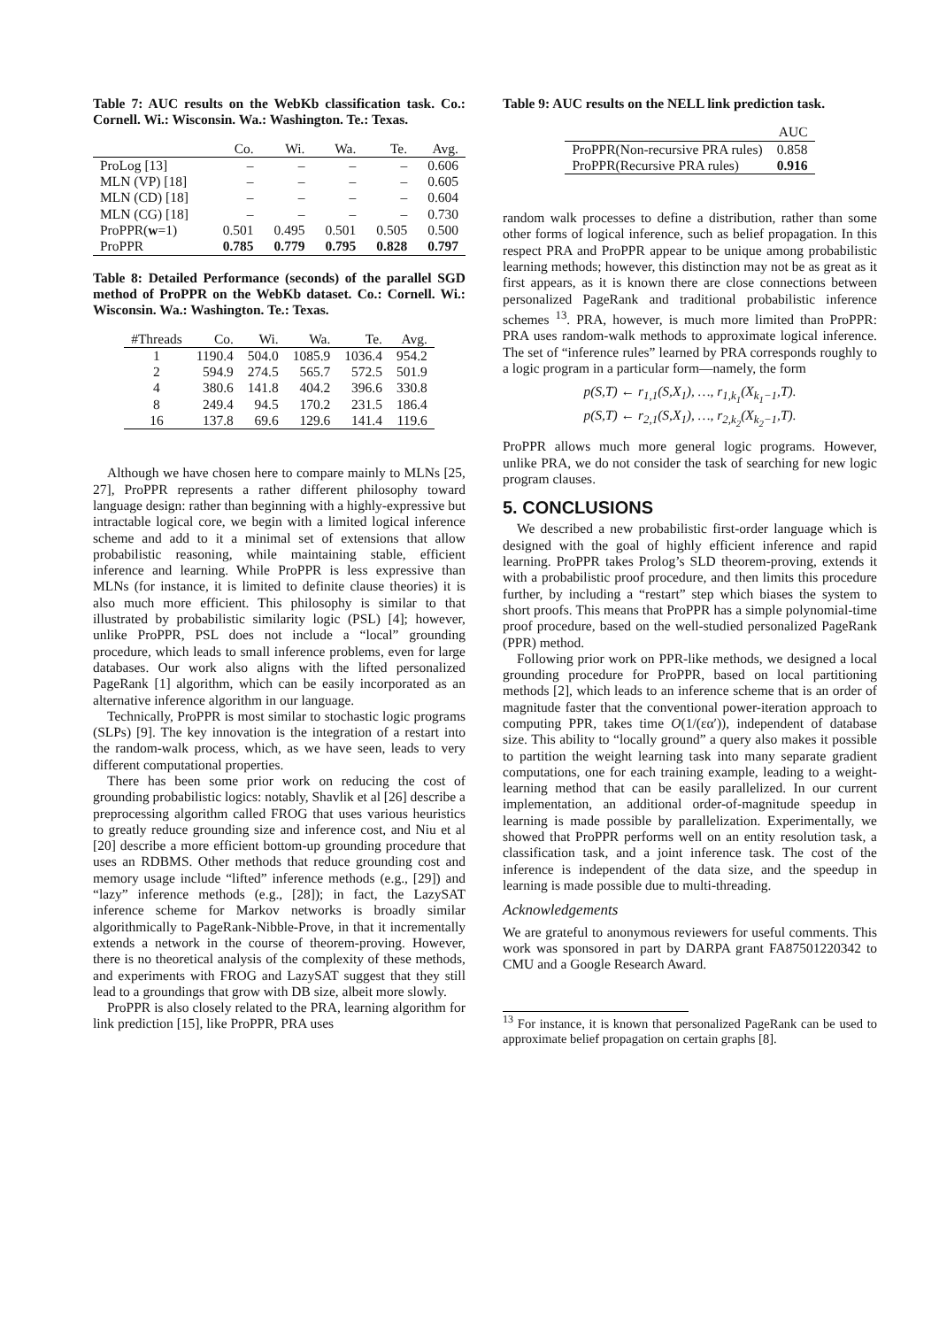Table 7: AUC results on the WebKb classification task. Co.: Cornell. Wi.: Wisconsin. Wa.: Washington. Te.: Texas.
| | Co. | Wi. | Wa. | Te. | Avg. |
| --- | --- | --- | --- | --- | --- |
| ProLog [13] | – | – | – | – | 0.606 |
| MLN (VP) [18] | – | – | – | – | 0.605 |
| MLN (CD) [18] | – | – | – | – | 0.604 |
| MLN (CG) [18] | – | – | – | – | 0.730 |
| ProPPR( w =1) | 0.501 | 0.495 | 0.501 | 0.505 | 0.500 |
| ProPPR | 0.785 | 0.779 | 0.795 | 0.828 | 0.797 |
Table 8: Detailed Performance (seconds) of the parallel SGD method of ProPPR on the WebKb dataset. Co.: Cornell. Wi.: Wisconsin. Wa.: Washington. Te.: Texas.
| #Threads | Co. | Wi. | Wa. | Te. | Avg. |
| --- | --- | --- | --- | --- | --- |
| 1 | 1190.4 | 504.0 | 1085.9 | 1036.4 | 954.2 |
| 2 | 594.9 | 274.5 | 565.7 | 572.5 | 501.9 |
| 4 | 380.6 | 141.8 | 404.2 | 396.6 | 330.8 |
| 8 | 249.4 | 94.5 | 170.2 | 231.5 | 186.4 |
| 16 | 137.8 | 69.6 | 129.6 | 141.4 | 119.6 |
Although we have chosen here to compare mainly to MLNs [25, 27], ProPPR represents a rather different philosophy toward language design: rather than beginning with a highly-expressive but intractable logical core, we begin with a limited logical inference scheme and add to it a minimal set of extensions that allow probabilistic reasoning, while maintaining stable, efficient inference and learning. While ProPPR is less expressive than MLNs (for instance, it is limited to definite clause theories) it is also much more efficient. This philosophy is similar to that illustrated by probabilistic similarity logic (PSL) [4]; however, unlike ProPPR, PSL does not include a “local” grounding procedure, which leads to small inference problems, even for large databases. Our work also aligns with the lifted personalized PageRank [1] algorithm, which can be easily incorporated as an alternative inference algorithm in our language.
Technically, ProPPR is most similar to stochastic logic programs (SLPs) [9]. The key innovation is the integration of a restart into the random-walk process, which, as we have seen, leads to very different computational properties.
There has been some prior work on reducing the cost of grounding probabilistic logics: notably, Shavlik et al [26] describe a preprocessing algorithm called FROG that uses various heuristics to greatly reduce grounding size and inference cost, and Niu et al [20] describe a more efficient bottom-up grounding procedure that uses an RDBMS. Other methods that reduce grounding cost and memory usage include “lifted” inference methods (e.g., [29]) and “lazy” inference methods (e.g., [28]); in fact, the LazySAT inference scheme for Markov networks is broadly similar algorithmically to PageRank-Nibble-Prove, in that it incrementally extends a network in the course of theorem-proving. However, there is no theoretical analysis of the complexity of these methods, and experiments with FROG and LazySAT suggest that they still lead to a groundings that grow with DB size, albeit more slowly.
ProPPR is also closely related to the PRA, learning algorithm for link prediction [15], like ProPPR, PRA uses
Table 9: AUC results on the NELL link prediction task.
| | AUC |
| --- | --- |
| ProPPR(Non-recursive PRA rules) | 0.858 |
| ProPPR(Recursive PRA rules) | 0.916 |
random walk processes to define a distribution, rather than some other forms of logical inference, such as belief propagation. In this respect PRA and ProPPR appear to be unique among probabilistic learning methods; however, this distinction may not be as great as it first appears, as it is known there are close connections between personalized PageRank and traditional probabilistic inference schemes <sup>13</sup>. PRA, however, is much more limited than ProPPR: PRA uses random-walk methods to approximate logical inference. The set of “inference rules” learned by PRA corresponds roughly to a logic program in a particular form—namely, the form
p(S,T) ← r<sub>1,1</sub>(S,X<sub>1</sub>), …, r<sub>1,k<sub>1</sub></sub>(X<sub>k<sub>1</sub>−1</sub>,T).
p(S,T) ← r<sub>2,1</sub>(S,X<sub>1</sub>), …, r<sub>2,k<sub>2</sub></sub>(X<sub>k<sub>2</sub>−1</sub>,T).
ProPPR allows much more general logic programs. However, unlike PRA, we do not consider the task of searching for new logic program clauses.
5. CONCLUSIONS
We described a new probabilistic first-order language which is designed with the goal of highly efficient inference and rapid learning. ProPPR takes Prolog’s SLD theorem-proving, extends it with a probabilistic proof procedure, and then limits this procedure further, by including a “restart” step which biases the system to short proofs. This means that ProPPR has a simple polynomial-time proof procedure, based on the well-studied personalized PageRank (PPR) method.
Following prior work on PPR-like methods, we designed a local grounding procedure for ProPPR, based on local partitioning methods [2], which leads to an inference scheme that is an order of magnitude faster that the conventional power-iteration approach to computing PPR, takes time O(1/(εα′)), independent of database size. This ability to “locally ground” a query also makes it possible to partition the weight learning task into many separate gradient computations, one for each training example, leading to a weight-learning method that can be easily parallelized. In our current implementation, an additional order-of-magnitude speedup in learning is made possible by parallelization. Experimentally, we showed that ProPPR performs well on an entity resolution task, a classification task, and a joint inference task. The cost of the inference is independent of the data size, and the speedup in learning is made possible due to multi-threading.
Acknowledgements
We are grateful to anonymous reviewers for useful comments. This work was sponsored in part by DARPA grant FA87501220342 to CMU and a Google Research Award.
<sup>13</sup> For instance, it is known that personalized PageRank can be used to approximate belief propagation on certain graphs [8].